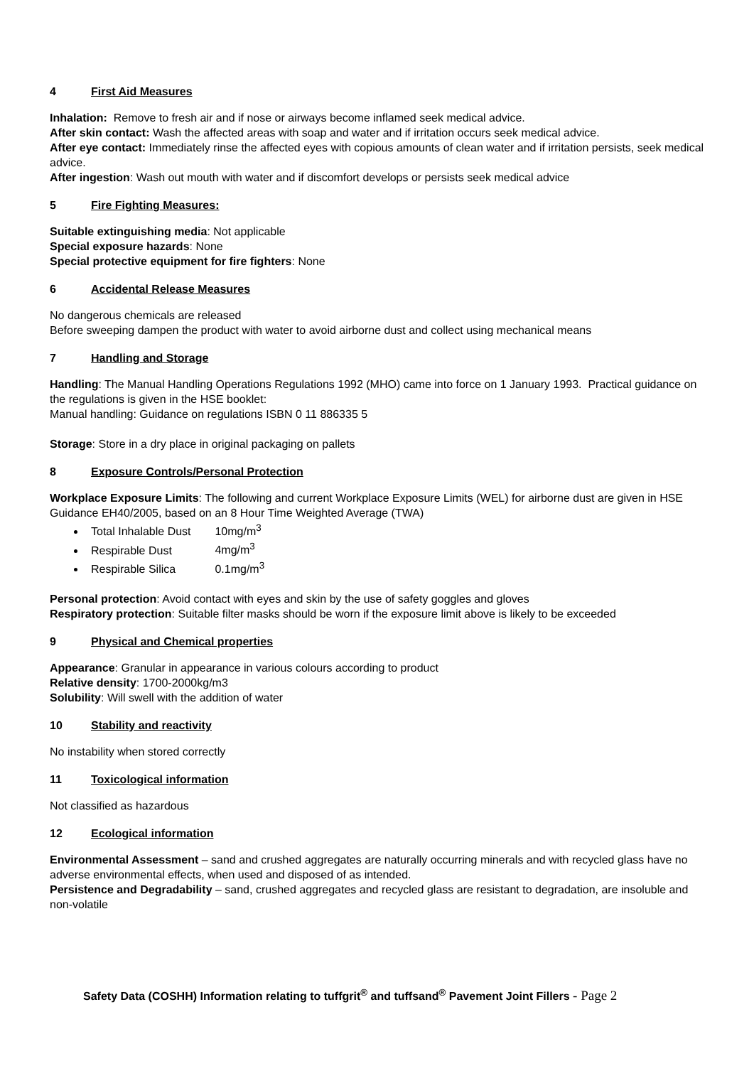4 First Aid Measures
Inhalation: Remove to fresh air and if nose or airways become inflamed seek medical advice.
After skin contact: Wash the affected areas with soap and water and if irritation occurs seek medical advice.
After eye contact: Immediately rinse the affected eyes with copious amounts of clean water and if irritation persists, seek medical advice.
After ingestion: Wash out mouth with water and if discomfort develops or persists seek medical advice
5 Fire Fighting Measures:
Suitable extinguishing media: Not applicable
Special exposure hazards: None
Special protective equipment for fire fighters: None
6 Accidental Release Measures
No dangerous chemicals are released
Before sweeping dampen the product with water to avoid airborne dust and collect using mechanical means
7 Handling and Storage
Handling: The Manual Handling Operations Regulations 1992 (MHO) came into force on 1 January 1993. Practical guidance on the regulations is given in the HSE booklet:
Manual handling: Guidance on regulations ISBN 0 11 886335 5
Storage: Store in a dry place in original packaging on pallets
8 Exposure Controls/Personal Protection
Workplace Exposure Limits: The following and current Workplace Exposure Limits (WEL) for airborne dust are given in HSE Guidance EH40/2005, based on an 8 Hour Time Weighted Average (TWA)
Total Inhalable Dust 10mg/m<sup>3</sup>
Respirable Dust 4mg/m<sup>3</sup>
Respirable Silica 0.1mg/m<sup>3</sup>
Personal protection: Avoid contact with eyes and skin by the use of safety goggles and gloves
Respiratory protection: Suitable filter masks should be worn if the exposure limit above is likely to be exceeded
9 Physical and Chemical properties
Appearance: Granular in appearance in various colours according to product
Relative density: 1700-2000kg/m3
Solubility: Will swell with the addition of water
10 Stability and reactivity
No instability when stored correctly
11 Toxicological information
Not classified as hazardous
12 Ecological information
Environmental Assessment – sand and crushed aggregates are naturally occurring minerals and with recycled glass have no adverse environmental effects, when used and disposed of as intended.
Persistence and Degradability – sand, crushed aggregates and recycled glass are resistant to degradation, are insoluble and non-volatile
Safety Data (COSHH) Information relating to tuffgrit<sup>®</sup> and tuffsand<sup>®</sup> Pavement Joint Fillers - Page 2